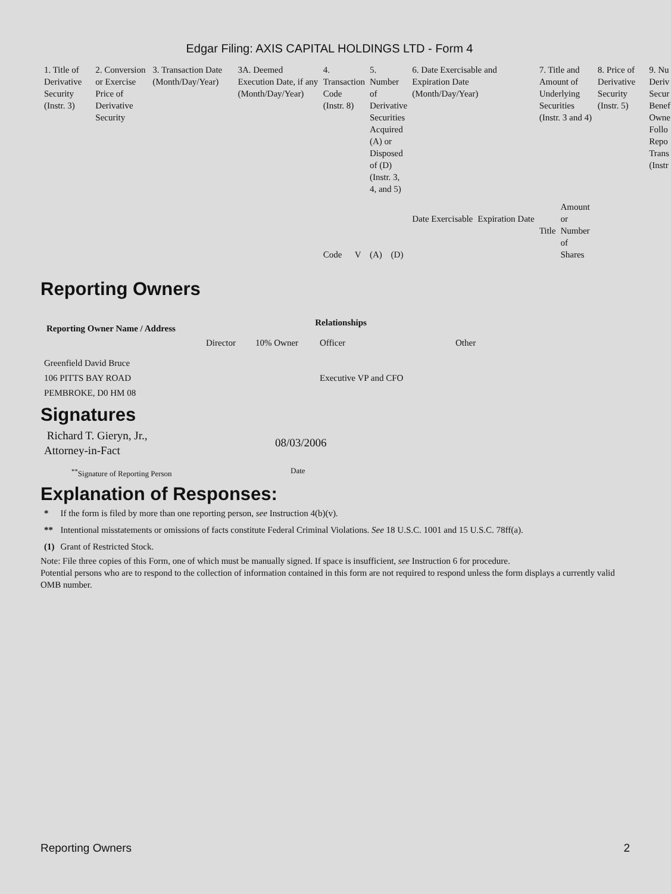Edgar Filing: AXIS CAPITAL HOLDINGS LTD - Form 4
| 1. Title of Derivative Security (Instr. 3) | 2. Conversion or Exercise Price of Derivative Security | 3. Transaction Date (Month/Day/Year) | 3A. Deemed Execution Date, if any (Month/Day/Year) | 4. Transaction Code (Instr. 8) | | 5. Number of Derivative Securities Acquired (A) or Disposed of (D) (Instr. 3, 4, and 5) | | 6. Date Exercisable and Expiration Date (Month/Day/Year) | | 7. Title and Amount of Underlying Securities (Instr. 3 and 4) | | 8. Price of Derivative Security (Instr. 5) | 9. Nu Deriv Secur Benef Owne Follo Repo Trans (Instr |
| | | | | Code | V | (A) | (D) | Date Exercisable | Expiration Date | Title | Amount or Number of Shares | | |
Reporting Owners
| Reporting Owner Name / Address | Relationships | | | |
| --- | --- | --- | --- | --- |
| | Director | 10% Owner | Officer | Other |
| Greenfield David Bruce 106 PITTS BAY ROAD PEMBROKE, D0 HM 08 | | | Executive VP and CFO | |
Signatures
| Richard T. Gieryn, Jr., Attorney-in-Fact | 08/03/2006 |
| <sup>**</sup> Signature of Reporting Person | Date |
Explanation of Responses:
| * | If the form is filed by more than one reporting person, see Instruction 4(b)(v). |
| ** | Intentional misstatements or omissions of facts constitute Federal Criminal Violations. See 18 U.S.C. 1001 and 15 U.S.C. 78ff(a). |
| (1) | Grant of Restricted Stock. |
Note: File three copies of this Form, one of which must be manually signed. If space is insufficient, see Instruction 6 for procedure.
Potential persons who are to respond to the collection of information contained in this form are not required to respond unless the form displays a currently valid OMB number.
Reporting Owners 2